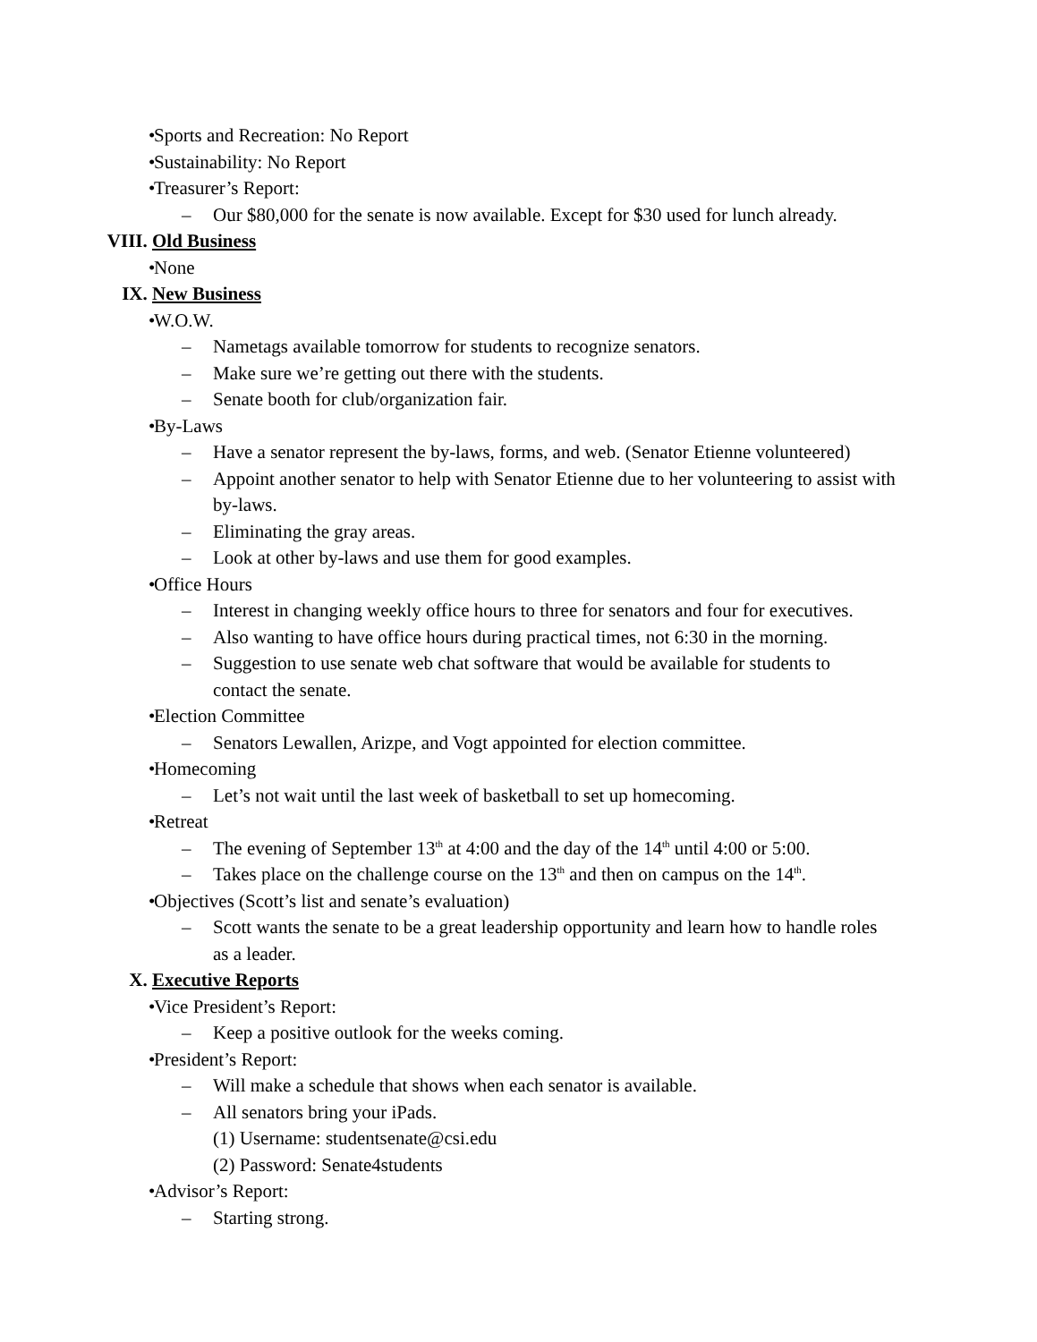• Sports and Recreation: No Report
• Sustainability: No Report
• Treasurer’s Report:
– Our $80,000 for the senate is now available. Except for $30 used for lunch already.
VIII. Old Business
• None
IX. New Business
• W.O.W.
– Nametags available tomorrow for students to recognize senators.
– Make sure we’re getting out there with the students.
– Senate booth for club/organization fair.
• By-Laws
– Have a senator represent the by-laws, forms, and web. (Senator Etienne volunteered)
– Appoint another senator to help with Senator Etienne due to her volunteering to assist with by-laws.
– Eliminating the gray areas.
– Look at other by-laws and use them for good examples.
• Office Hours
– Interest in changing weekly office hours to three for senators and four for executives.
– Also wanting to have office hours during practical times, not 6:30 in the morning.
– Suggestion to use senate web chat software that would be available for students to contact the senate.
• Election Committee
– Senators Lewallen, Arizpe, and Vogt appointed for election committee.
• Homecoming
– Let’s not wait until the last week of basketball to set up homecoming.
• Retreat
– The evening of September 13<sup>th</sup> at 4:00 and the day of the 14<sup>th</sup> until 4:00 or 5:00.
– Takes place on the challenge course on the 13<sup>th</sup> and then on campus on the 14<sup>th</sup>.
• Objectives (Scott’s list and senate’s evaluation)
– Scott wants the senate to be a great leadership opportunity and learn how to handle roles as a leader.
X. Executive Reports
• Vice President’s Report:
– Keep a positive outlook for the weeks coming.
• President’s Report:
– Will make a schedule that shows when each senator is available.
– All senators bring your iPads.
(1) Username: studentsenate@csi.edu
(2) Password: Senate4students
• Advisor’s Report:
– Starting strong.